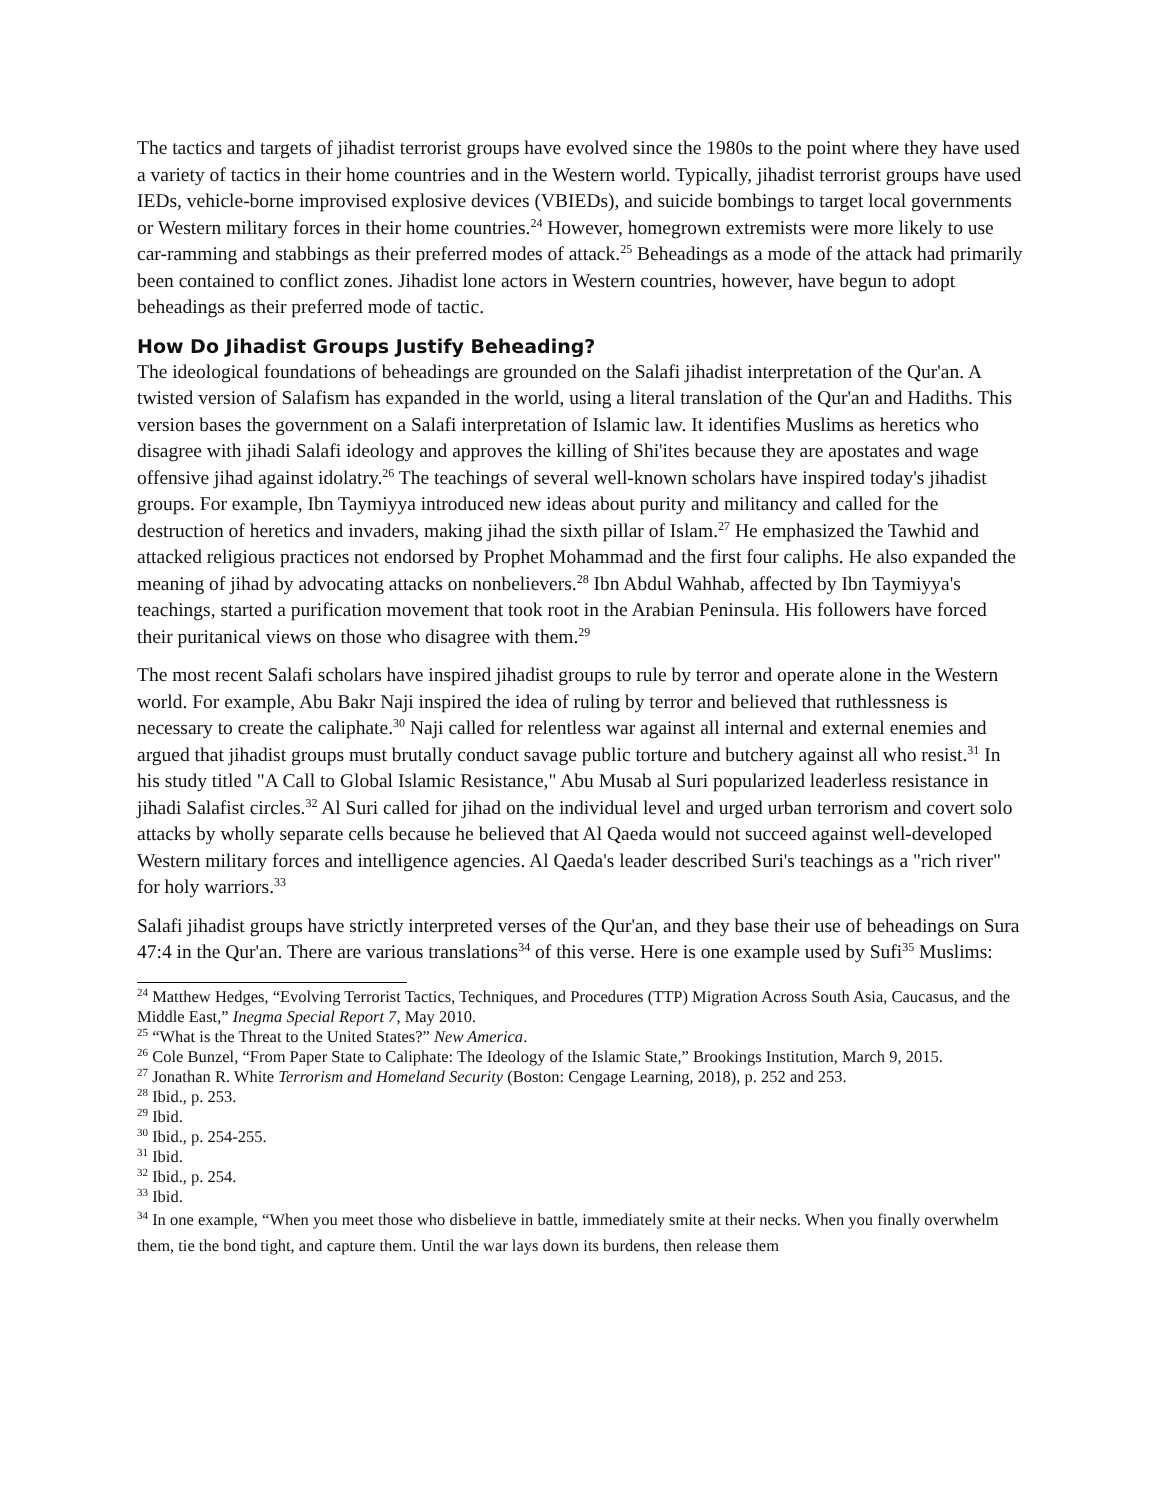The tactics and targets of jihadist terrorist groups have evolved since the 1980s to the point where they have used a variety of tactics in their home countries and in the Western world. Typically, jihadist terrorist groups have used IEDs, vehicle-borne improvised explosive devices (VBIEDs), and suicide bombings to target local governments or Western military forces in their home countries.<sup>24</sup> However, homegrown extremists were more likely to use car-ramming and stabbings as their preferred modes of attack.<sup>25</sup> Beheadings as a mode of the attack had primarily been contained to conflict zones. Jihadist lone actors in Western countries, however, have begun to adopt beheadings as their preferred mode of tactic.
How Do Jihadist Groups Justify Beheading?
The ideological foundations of beheadings are grounded on the Salafi jihadist interpretation of the Qur'an. A twisted version of Salafism has expanded in the world, using a literal translation of the Qur'an and Hadiths. This version bases the government on a Salafi interpretation of Islamic law. It identifies Muslims as heretics who disagree with jihadi Salafi ideology and approves the killing of Shi'ites because they are apostates and wage offensive jihad against idolatry.<sup>26</sup> The teachings of several well-known scholars have inspired today's jihadist groups. For example, Ibn Taymiyya introduced new ideas about purity and militancy and called for the destruction of heretics and invaders, making jihad the sixth pillar of Islam.<sup>27</sup> He emphasized the Tawhid and attacked religious practices not endorsed by Prophet Mohammad and the first four caliphs. He also expanded the meaning of jihad by advocating attacks on nonbelievers.<sup>28</sup> Ibn Abdul Wahhab, affected by Ibn Taymiyya's teachings, started a purification movement that took root in the Arabian Peninsula. His followers have forced their puritanical views on those who disagree with them.<sup>29</sup>
The most recent Salafi scholars have inspired jihadist groups to rule by terror and operate alone in the Western world. For example, Abu Bakr Naji inspired the idea of ruling by terror and believed that ruthlessness is necessary to create the caliphate.<sup>30</sup> Naji called for relentless war against all internal and external enemies and argued that jihadist groups must brutally conduct savage public torture and butchery against all who resist.<sup>31</sup> In his study titled "A Call to Global Islamic Resistance," Abu Musab al Suri popularized leaderless resistance in jihadi Salafist circles.<sup>32</sup> Al Suri called for jihad on the individual level and urged urban terrorism and covert solo attacks by wholly separate cells because he believed that Al Qaeda would not succeed against well-developed Western military forces and intelligence agencies. Al Qaeda's leader described Suri's teachings as a "rich river" for holy warriors.<sup>33</sup>
Salafi jihadist groups have strictly interpreted verses of the Qur'an, and they base their use of beheadings on Sura 47:4 in the Qur'an. There are various translations<sup>34</sup> of this verse. Here is one example used by Sufi<sup>35</sup> Muslims:
<sup>24</sup> Matthew Hedges, “Evolving Terrorist Tactics, Techniques, and Procedures (TTP) Migration Across South Asia, Caucasus, and the Middle East,” Inegma Special Report 7, May 2010.
<sup>25</sup> “What is the Threat to the United States?” New America.
<sup>26</sup> Cole Bunzel, “From Paper State to Caliphate: The Ideology of the Islamic State,” Brookings Institution, March 9, 2015.
<sup>27</sup> Jonathan R. White Terrorism and Homeland Security (Boston: Cengage Learning, 2018), p. 252 and 253.
<sup>28</sup> Ibid., p. 253.
<sup>29</sup> Ibid.
<sup>30</sup> Ibid., p. 254-255.
<sup>31</sup> Ibid.
<sup>32</sup> Ibid., p. 254.
<sup>33</sup> Ibid.
<sup>34</sup> In one example, “When you meet those who disbelieve in battle, immediately smite at their necks. When you finally overwhelm them, tie the bond tight, and capture them. Until the war lays down its burdens, then release them